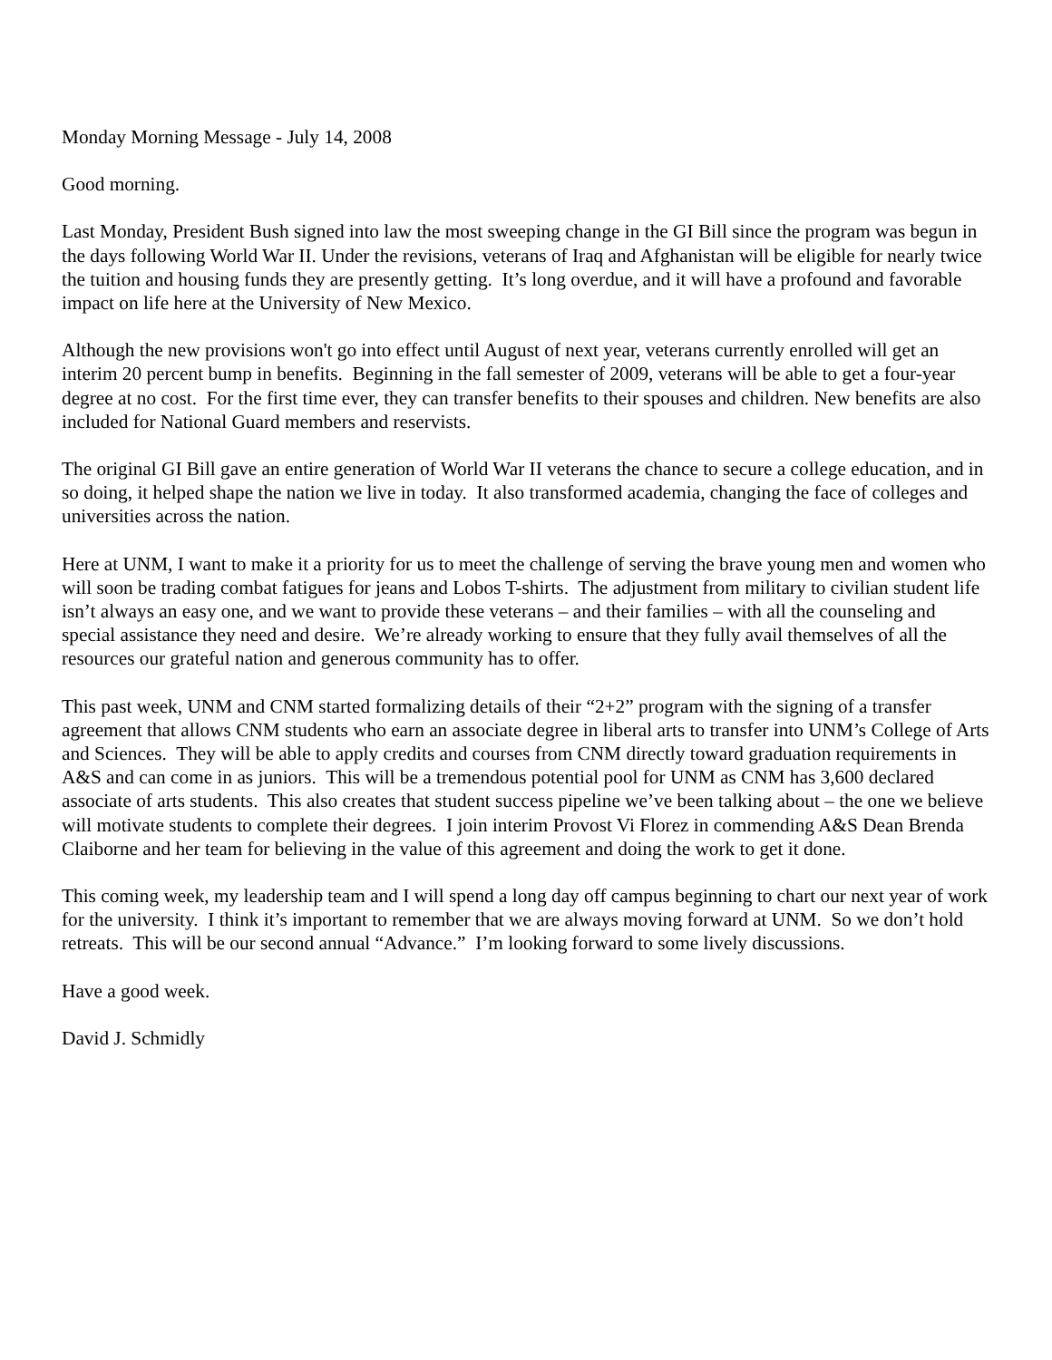Monday Morning Message - July 14, 2008
Good morning.
Last Monday, President Bush signed into law the most sweeping change in the GI Bill since the program was begun in the days following World War II. Under the revisions, veterans of Iraq and Afghanistan will be eligible for nearly twice the tuition and housing funds they are presently getting. It’s long overdue, and it will have a profound and favorable impact on life here at the University of New Mexico.
Although the new provisions won't go into effect until August of next year, veterans currently enrolled will get an interim 20 percent bump in benefits. Beginning in the fall semester of 2009, veterans will be able to get a four-year degree at no cost. For the first time ever, they can transfer benefits to their spouses and children. New benefits are also included for National Guard members and reservists.
The original GI Bill gave an entire generation of World War II veterans the chance to secure a college education, and in so doing, it helped shape the nation we live in today. It also transformed academia, changing the face of colleges and universities across the nation.
Here at UNM, I want to make it a priority for us to meet the challenge of serving the brave young men and women who will soon be trading combat fatigues for jeans and Lobos T-shirts. The adjustment from military to civilian student life isn’t always an easy one, and we want to provide these veterans – and their families – with all the counseling and special assistance they need and desire. We’re already working to ensure that they fully avail themselves of all the resources our grateful nation and generous community has to offer.
This past week, UNM and CNM started formalizing details of their “2+2” program with the signing of a transfer agreement that allows CNM students who earn an associate degree in liberal arts to transfer into UNM’s College of Arts and Sciences. They will be able to apply credits and courses from CNM directly toward graduation requirements in A&S and can come in as juniors. This will be a tremendous potential pool for UNM as CNM has 3,600 declared associate of arts students. This also creates that student success pipeline we’ve been talking about – the one we believe will motivate students to complete their degrees. I join interim Provost Vi Florez in commending A&S Dean Brenda Claiborne and her team for believing in the value of this agreement and doing the work to get it done.
This coming week, my leadership team and I will spend a long day off campus beginning to chart our next year of work for the university. I think it’s important to remember that we are always moving forward at UNM. So we don’t hold retreats. This will be our second annual “Advance.” I’m looking forward to some lively discussions.
Have a good week.
David J. Schmidly